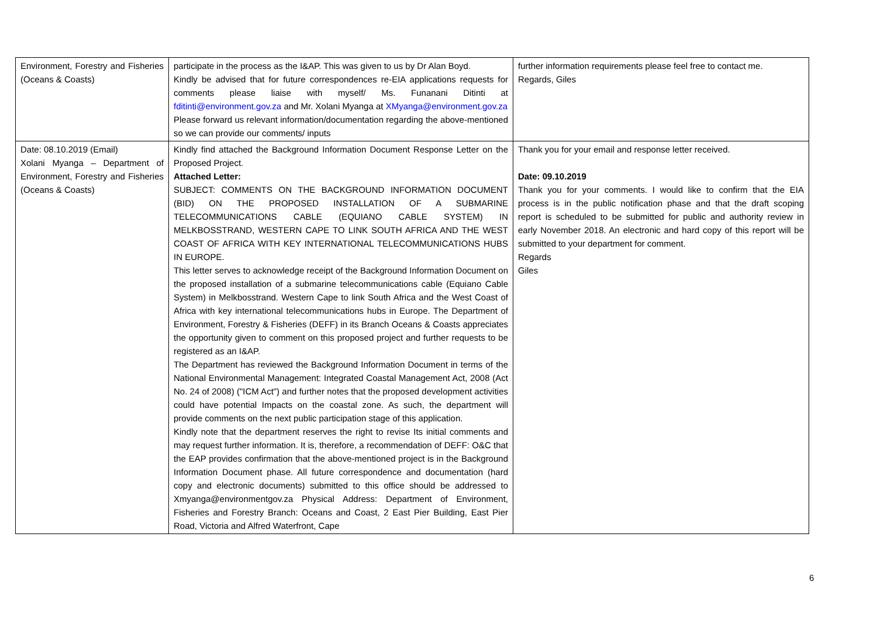| Environment, Forestry and Fisheries (Oceans & Coasts) | participate in the process as the I&AP. This was given to us by Dr Alan Boyd. Kindly be advised that for future correspondences re-EIA applications requests for comments please liaise with myself/ Ms. Funanani Ditinti at fditinti@environment.gov.za and Mr. Xolani Myanga at XMyanga@environment.gov.za Please forward us relevant information/documentation regarding the above-mentioned so we can provide our comments/ inputs | further information requirements please feel free to contact me. Regards, Giles |
| Date: 08.10.2019 (Email) Xolani Myanga – Department of Environment, Forestry and Fisheries (Oceans & Coasts) | Kindly find attached the Background Information Document Response Letter on the Proposed Project. Attached Letter: SUBJECT: COMMENTS ON THE BACKGROUND INFORMATION DOCUMENT (BID) ON THE PROPOSED INSTALLATION OF A SUBMARINE TELECOMMUNICATIONS CABLE (EQUIANO CABLE SYSTEM) IN MELKBOSSTRAND, WESTERN CAPE TO LINK SOUTH AFRICA AND THE WEST COAST OF AFRICA WITH KEY INTERNATIONAL TELECOMMUNICATIONS HUBS IN EUROPE. This letter serves to acknowledge receipt of the Background Information Document on the proposed installation of a submarine telecommunications cable (Equiano Cable System) in Melkbosstrand. Western Cape to link South Africa and the West Coast of Africa with key international telecommunications hubs in Europe. The Department of Environment, Forestry & Fisheries (DEFF) in its Branch Oceans & Coasts appreciates the opportunity given to comment on this proposed project and further requests to be registered as an I&AP. The Department has reviewed the Background Information Document in terms of the National Environmental Management: Integrated Coastal Management Act, 2008 (Act No. 24 of 2008) ("ICM Act") and further notes that the proposed development activities could have potential Impacts on the coastal zone. As such, the department will provide comments on the next public participation stage of this application. Kindly note that the department reserves the right to revise Its initial comments and may request further information. It is, therefore, a recommendation of DEFF: O&C that the EAP provides confirmation that the above-mentioned project is in the Background Information Document phase. All future correspondence and documentation (hard copy and electronic documents) submitted to this office should be addressed to Xmyanga@environmentgov.za Physical Address: Department of Environment, Fisheries and Forestry Branch: Oceans and Coast, 2 East Pier Building, East Pier Road, Victoria and Alfred Waterfront, Cape | Thank you for your email and response letter received. Date: 09.10.2019 Thank you for your comments. I would like to confirm that the EIA process is in the public notification phase and that the draft scoping report is scheduled to be submitted for public and authority review in early November 2018. An electronic and hard copy of this report will be submitted to your department for comment. Regards Giles |
6